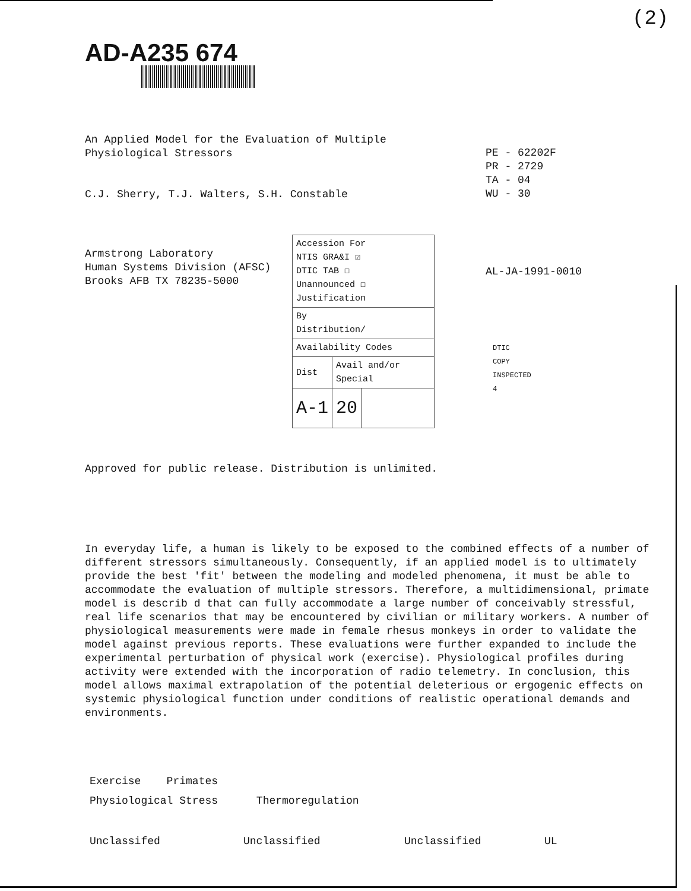(2)
AD-A235 674
An Applied Model for the Evaluation of Multiple
Physiological Stressors
C.J. Sherry, T.J. Walters, S.H. Constable
PE - 62202F
PR - 2729
TA - 04
WU - 30
Armstrong Laboratory
Human Systems Division (AFSC)
Brooks AFB TX 78235-5000
AL-JA-1991-0010
| Accession For NTIS GRA&I ☑ DTIC TAB ☐ Unannounced ☐ Justification | | |
| By Distribution/ | | |
| Availability Codes | | |
| Dist | Avail and/or Special | |
| A-1 | 20 | |
DTIC
COPY
INSPECTED
4
Approved for public release. Distribution is unlimited.
In everyday life, a human is likely to be exposed to the combined effects of a number of different stressors simultaneously. Consequently, if an applied model is to ultimately provide the best 'fit' between the modeling and modeled phenomena, it must be able to accommodate the evaluation of multiple stressors. Therefore, a multidimensional, primate model is describ d that can fully accommodate a large number of conceivably stressful, real life scenarios that may be encountered by civilian or military workers. A number of physiological measurements were made in female rhesus monkeys in order to validate the model against previous reports. These evaluations were further expanded to include the experimental perturbation of physical work (exercise). Physiological profiles during activity were extended with the incorporation of radio telemetry. In conclusion, this model allows maximal extrapolation of the potential deleterious or ergogenic effects on systemic physiological function under conditions of realistic operational demands and environments.
Exercise Primates
Physiological Stress Thermoregulation
Unclassifed Unclassified Unclassified UL